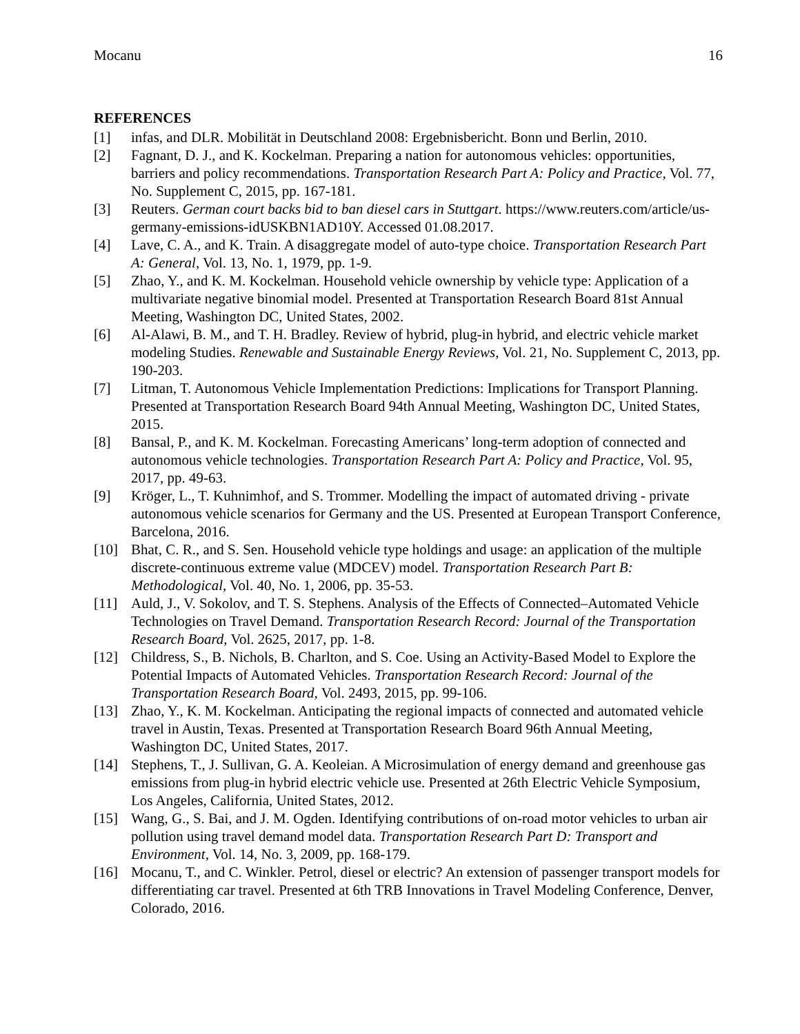Mocanu 16
REFERENCES
[1] infas, and DLR. Mobilität in Deutschland 2008: Ergebnisbericht. Bonn und Berlin, 2010.
[2] Fagnant, D. J., and K. Kockelman. Preparing a nation for autonomous vehicles: opportunities, barriers and policy recommendations. Transportation Research Part A: Policy and Practice, Vol. 77, No. Supplement C, 2015, pp. 167-181.
[3] Reuters. German court backs bid to ban diesel cars in Stuttgart. https://www.reuters.com/article/us-germany-emissions-idUSKBN1AD10Y. Accessed 01.08.2017.
[4] Lave, C. A., and K. Train. A disaggregate model of auto-type choice. Transportation Research Part A: General, Vol. 13, No. 1, 1979, pp. 1-9.
[5] Zhao, Y., and K. M. Kockelman. Household vehicle ownership by vehicle type: Application of a multivariate negative binomial model. Presented at Transportation Research Board 81st Annual Meeting, Washington DC, United States, 2002.
[6] Al-Alawi, B. M., and T. H. Bradley. Review of hybrid, plug-in hybrid, and electric vehicle market modeling Studies. Renewable and Sustainable Energy Reviews, Vol. 21, No. Supplement C, 2013, pp. 190-203.
[7] Litman, T. Autonomous Vehicle Implementation Predictions: Implications for Transport Planning. Presented at Transportation Research Board 94th Annual Meeting, Washington DC, United States, 2015.
[8] Bansal, P., and K. M. Kockelman. Forecasting Americans’ long-term adoption of connected and autonomous vehicle technologies. Transportation Research Part A: Policy and Practice, Vol. 95, 2017, pp. 49-63.
[9] Kröger, L., T. Kuhnimhof, and S. Trommer. Modelling the impact of automated driving - private autonomous vehicle scenarios for Germany and the US. Presented at European Transport Conference, Barcelona, 2016.
[10] Bhat, C. R., and S. Sen. Household vehicle type holdings and usage: an application of the multiple discrete-continuous extreme value (MDCEV) model. Transportation Research Part B: Methodological, Vol. 40, No. 1, 2006, pp. 35-53.
[11] Auld, J., V. Sokolov, and T. S. Stephens. Analysis of the Effects of Connected–Automated Vehicle Technologies on Travel Demand. Transportation Research Record: Journal of the Transportation Research Board, Vol. 2625, 2017, pp. 1-8.
[12] Childress, S., B. Nichols, B. Charlton, and S. Coe. Using an Activity-Based Model to Explore the Potential Impacts of Automated Vehicles. Transportation Research Record: Journal of the Transportation Research Board, Vol. 2493, 2015, pp. 99-106.
[13] Zhao, Y., K. M. Kockelman. Anticipating the regional impacts of connected and automated vehicle travel in Austin, Texas. Presented at Transportation Research Board 96th Annual Meeting, Washington DC, United States, 2017.
[14] Stephens, T., J. Sullivan, G. A. Keoleian. A Microsimulation of energy demand and greenhouse gas emissions from plug-in hybrid electric vehicle use. Presented at 26th Electric Vehicle Symposium, Los Angeles, California, United States, 2012.
[15] Wang, G., S. Bai, and J. M. Ogden. Identifying contributions of on-road motor vehicles to urban air pollution using travel demand model data. Transportation Research Part D: Transport and Environment, Vol. 14, No. 3, 2009, pp. 168-179.
[16] Mocanu, T., and C. Winkler. Petrol, diesel or electric? An extension of passenger transport models for differentiating car travel. Presented at 6th TRB Innovations in Travel Modeling Conference, Denver, Colorado, 2016.